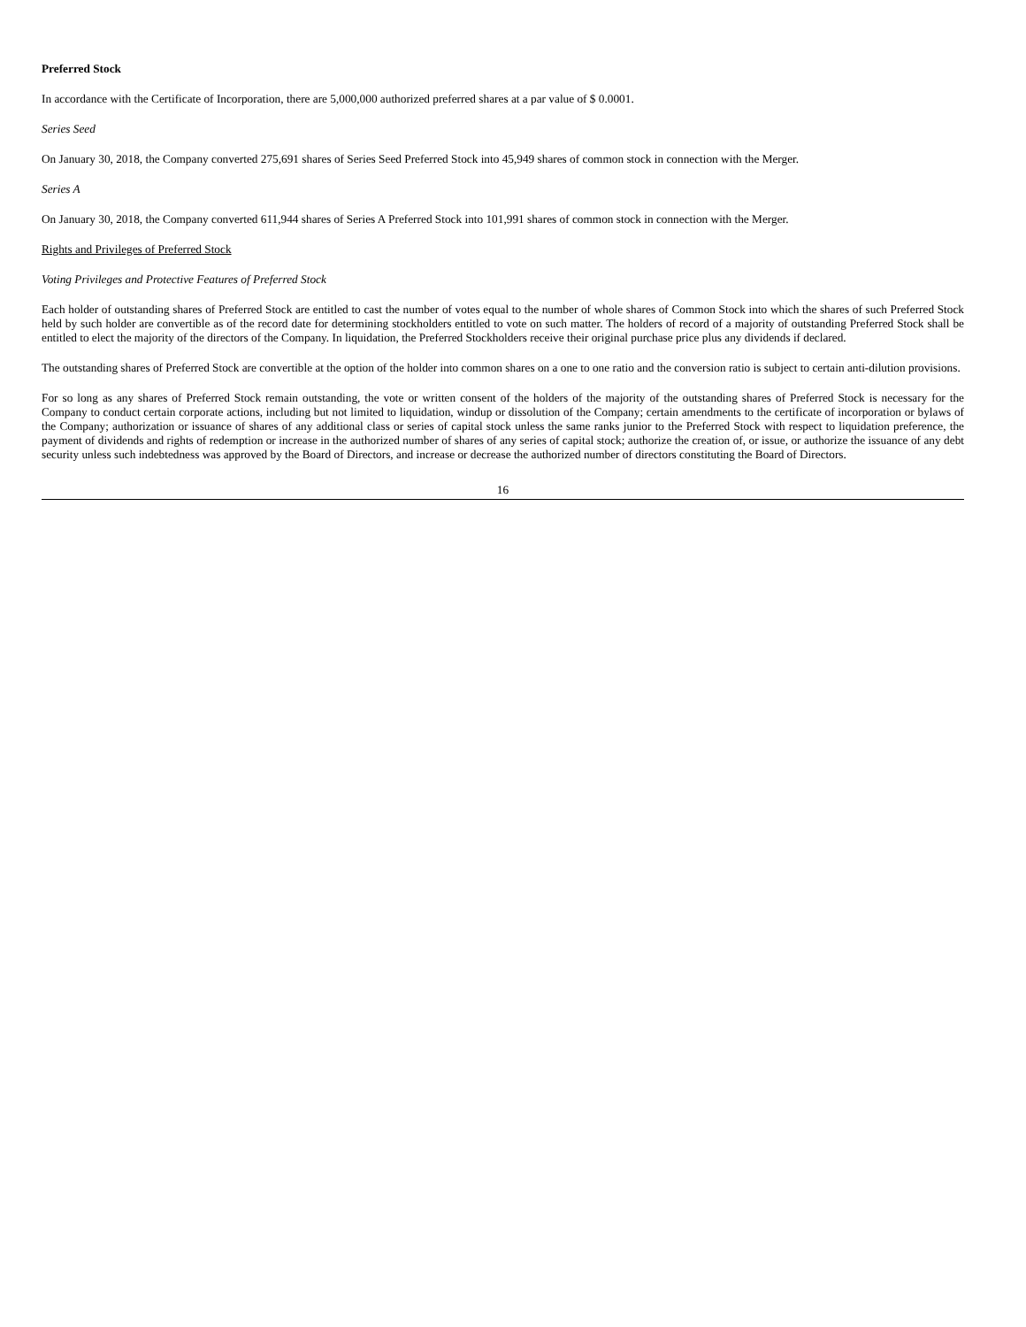Preferred Stock
In accordance with the Certificate of Incorporation, there are 5,000,000 authorized preferred shares at a par value of $ 0.0001.
Series Seed
On January 30, 2018, the Company converted 275,691 shares of Series Seed Preferred Stock into 45,949 shares of common stock in connection with the Merger.
Series A
On January 30, 2018, the Company converted 611,944 shares of Series A Preferred Stock into 101,991 shares of common stock in connection with the Merger.
Rights and Privileges of Preferred Stock
Voting Privileges and Protective Features of Preferred Stock
Each holder of outstanding shares of Preferred Stock are entitled to cast the number of votes equal to the number of whole shares of Common Stock into which the shares of such Preferred Stock held by such holder are convertible as of the record date for determining stockholders entitled to vote on such matter. The holders of record of a majority of outstanding Preferred Stock shall be entitled to elect the majority of the directors of the Company. In liquidation, the Preferred Stockholders receive their original purchase price plus any dividends if declared.
The outstanding shares of Preferred Stock are convertible at the option of the holder into common shares on a one to one ratio and the conversion ratio is subject to certain anti-dilution provisions.
For so long as any shares of Preferred Stock remain outstanding, the vote or written consent of the holders of the majority of the outstanding shares of Preferred Stock is necessary for the Company to conduct certain corporate actions, including but not limited to liquidation, windup or dissolution of the Company; certain amendments to the certificate of incorporation or bylaws of the Company; authorization or issuance of shares of any additional class or series of capital stock unless the same ranks junior to the Preferred Stock with respect to liquidation preference, the payment of dividends and rights of redemption or increase in the authorized number of shares of any series of capital stock; authorize the creation of, or issue, or authorize the issuance of any debt security unless such indebtedness was approved by the Board of Directors, and increase or decrease the authorized number of directors constituting the Board of Directors.
16